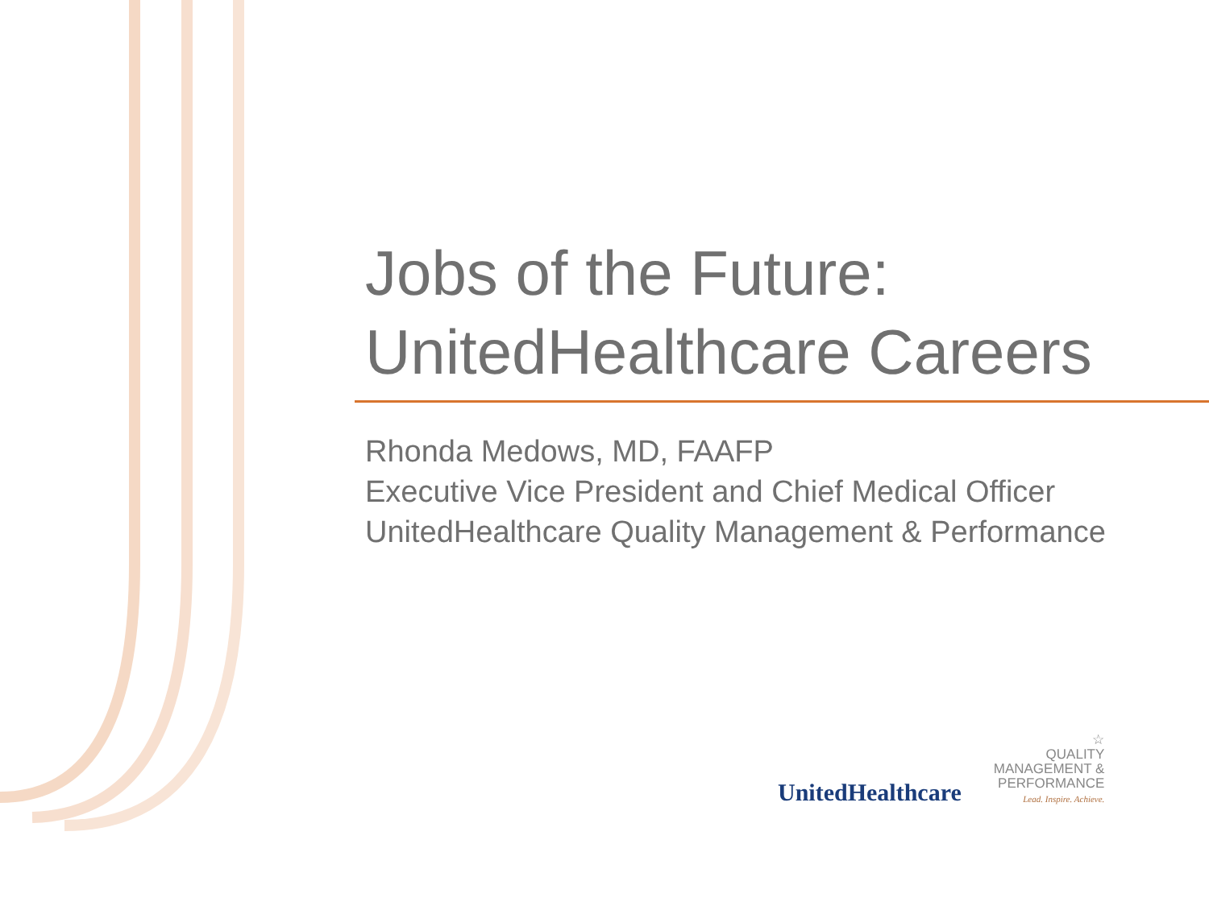Jobs of the Future:
UnitedHealthcare Careers
Rhonda Medows, MD, FAAFP
Executive Vice President and Chief Medical Officer
UnitedHealthcare Quality Management & Performance
UnitedHealthcare
☆
QUALITY
MANAGEMENT &
PERFORMANCE
Lead. Inspire. Achieve.